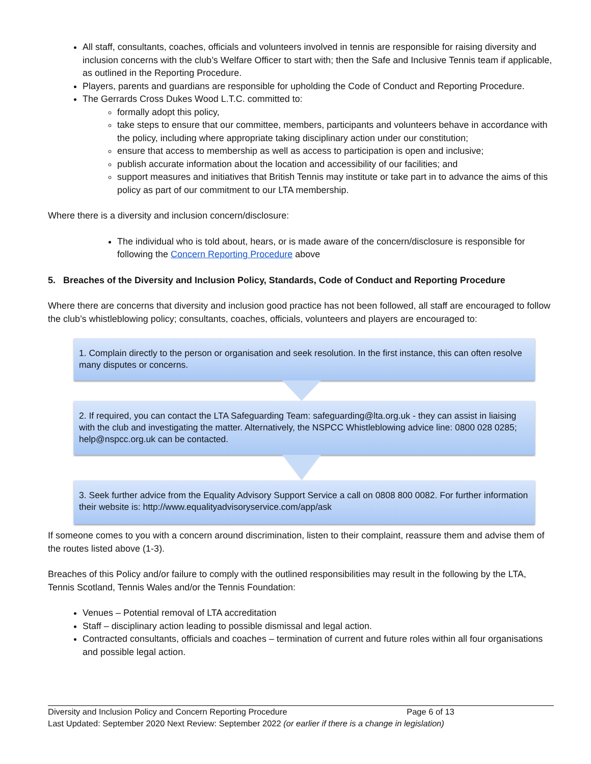All staff, consultants, coaches, officials and volunteers involved in tennis are responsible for raising diversity and inclusion concerns with the club’s Welfare Officer to start with; then the Safe and Inclusive Tennis team if applicable, as outlined in the Reporting Procedure.
Players, parents and guardians are responsible for upholding the Code of Conduct and Reporting Procedure.
The Gerrards Cross Dukes Wood L.T.C. committed to:
formally adopt this policy,
take steps to ensure that our committee, members, participants and volunteers behave in accordance with the policy, including where appropriate taking disciplinary action under our constitution;
ensure that access to membership as well as access to participation is open and inclusive;
publish accurate information about the location and accessibility of our facilities; and
support measures and initiatives that British Tennis may institute or take part in to advance the aims of this policy as part of our commitment to our LTA membership.
Where there is a diversity and inclusion concern/disclosure:
The individual who is told about, hears, or is made aware of the concern/disclosure is responsible for following the Concern Reporting Procedure above
5. Breaches of the Diversity and Inclusion Policy, Standards, Code of Conduct and Reporting Procedure
Where there are concerns that diversity and inclusion good practice has not been followed, all staff are encouraged to follow the club’s whistleblowing policy; consultants, coaches, officials, volunteers and players are encouraged to:
1. Complain directly to the person or organisation and seek resolution. In the first instance, this can often resolve many disputes or concerns.
2. If required, you can contact the LTA Safeguarding Team: safeguarding@lta.org.uk - they can assist in liaising with the club and investigating the matter. Alternatively, the NSPCC Whistleblowing advice line: 0800 028 0285; help@nspcc.org.uk can be contacted.
3. Seek further advice from the Equality Advisory Support Service a call on 0808 800 0082. For further information their website is: http://www.equalityadvisoryservice.com/app/ask
If someone comes to you with a concern around discrimination, listen to their complaint, reassure them and advise them of the routes listed above (1-3).
Breaches of this Policy and/or failure to comply with the outlined responsibilities may result in the following by the LTA, Tennis Scotland, Tennis Wales and/or the Tennis Foundation:
Venues – Potential removal of LTA accreditation
Staff – disciplinary action leading to possible dismissal and legal action.
Contracted consultants, officials and coaches – termination of current and future roles within all four organisations and possible legal action.
Diversity and Inclusion Policy and Concern Reporting Procedure Page 6 of 13
Last Updated: September 2020 Next Review: September 2022 (or earlier if there is a change in legislation)